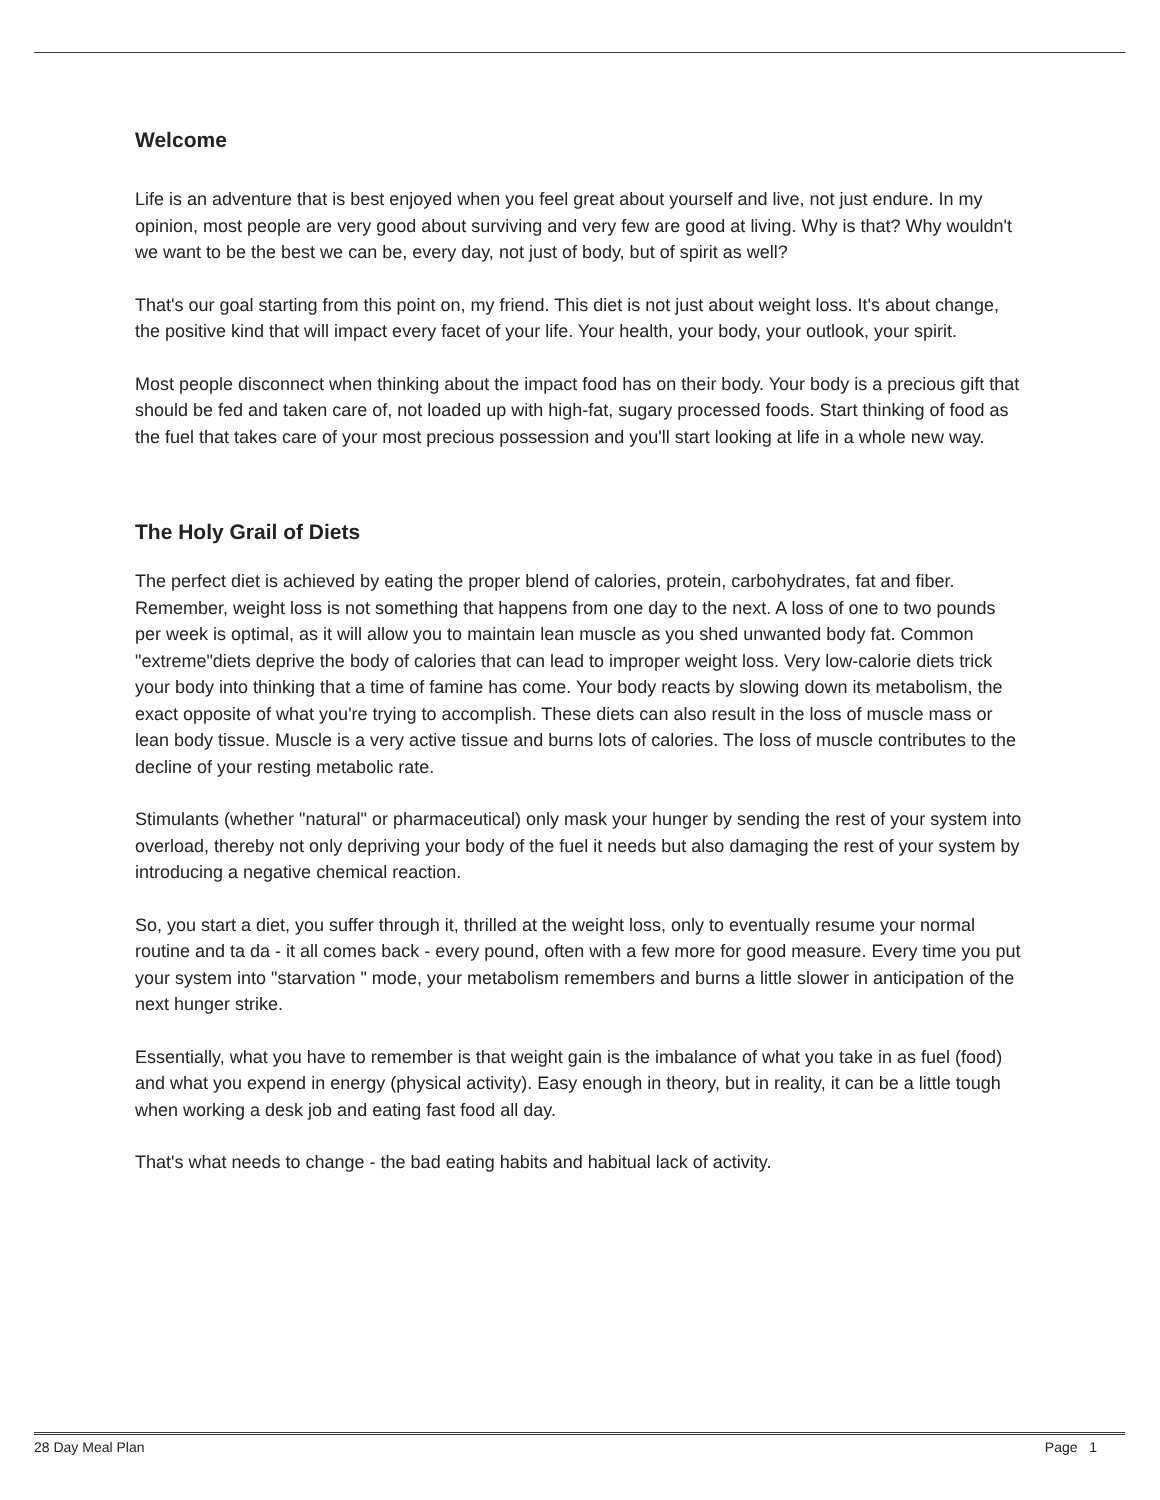Welcome
Life is an adventure that is best enjoyed when you feel great about yourself and live, not just endure. In my opinion, most people are very good about surviving and very few are good at living. Why is that? Why wouldn't we want to be the best we can be, every day, not just of body, but of spirit as well?
That's our goal starting from this point on, my friend. This diet is not just about weight loss. It's about change, the positive kind that will impact every facet of your life. Your health, your body, your outlook, your spirit.
Most people disconnect when thinking about the impact food has on their body. Your body is a precious gift that should be fed and taken care of, not loaded up with high-fat, sugary processed foods. Start thinking of food as the fuel that takes care of your most precious possession and you'll start looking at life in a whole new way.
The Holy Grail of Diets
The perfect diet is achieved by eating the proper blend of calories, protein, carbohydrates, fat and fiber. Remember, weight loss is not something that happens from one day to the next. A loss of one to two pounds per week is optimal, as it will allow you to maintain lean muscle as you shed unwanted body fat. Common "extreme"diets deprive the body of calories that can lead to improper weight loss. Very low-calorie diets trick your body into thinking that a time of famine has come. Your body reacts by slowing down its metabolism, the exact opposite of what you're trying to accomplish. These diets can also result in the loss of muscle mass or lean body tissue. Muscle is a very active tissue and burns lots of calories. The loss of muscle contributes to the decline of your resting metabolic rate.
Stimulants (whether "natural" or pharmaceutical) only mask your hunger by sending the rest of your system into overload, thereby not only depriving your body of the fuel it needs but also damaging the rest of your system by introducing a negative chemical reaction.
So, you start a diet, you suffer through it, thrilled at the weight loss, only to eventually resume your normal routine and ta da - it all comes back - every pound, often with a few more for good measure. Every time you put your system into "starvation " mode, your metabolism remembers and burns a little slower in anticipation of the next hunger strike.
Essentially, what you have to remember is that weight gain is the imbalance of what you take in as fuel (food) and what you expend in energy (physical activity). Easy enough in theory, but in reality, it can be a little tough when working a desk job and eating fast food all day.
That's what needs to change - the bad eating habits and habitual lack of activity.
28 Day Meal Plan Page 1